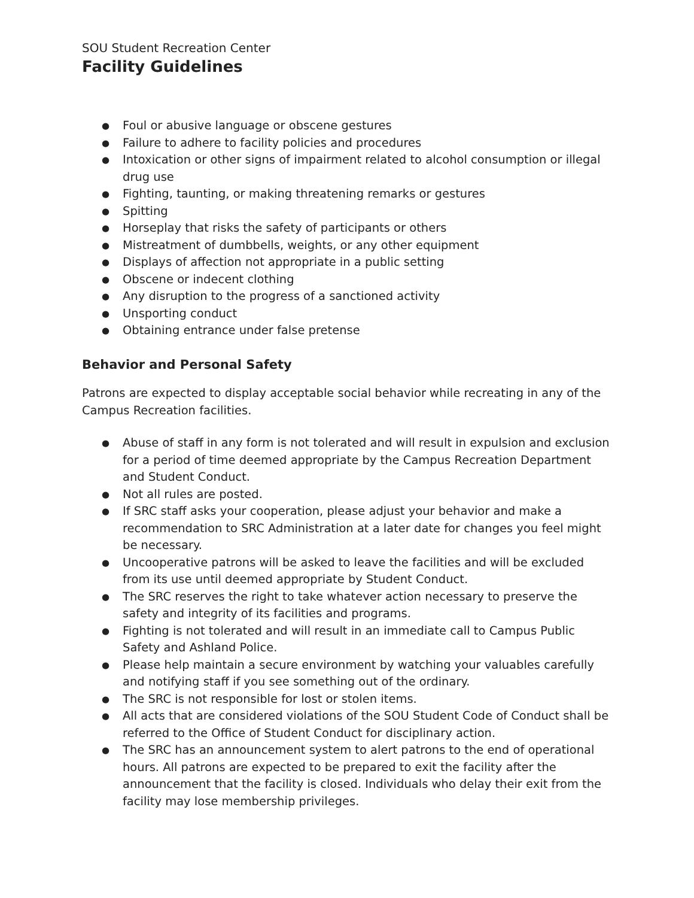SOU Student Recreation Center
Facility Guidelines
● Foul or abusive language or obscene gestures
● Failure to adhere to facility policies and procedures
● Intoxication or other signs of impairment related to alcohol consumption or illegal drug use
● Fighting, taunting, or making threatening remarks or gestures
● Spitting
● Horseplay that risks the safety of participants or others
● Mistreatment of dumbbells, weights, or any other equipment
● Displays of affection not appropriate in a public setting
● Obscene or indecent clothing
● Any disruption to the progress of a sanctioned activity
● Unsporting conduct
● Obtaining entrance under false pretense
Behavior and Personal Safety
Patrons are expected to display acceptable social behavior while recreating in any of the Campus Recreation facilities.
● Abuse of staff in any form is not tolerated and will result in expulsion and exclusion for a period of time deemed appropriate by the Campus Recreation Department and Student Conduct.
● Not all rules are posted.
● If SRC staff asks your cooperation, please adjust your behavior and make a recommendation to SRC Administration at a later date for changes you feel might be necessary.
● Uncooperative patrons will be asked to leave the facilities and will be excluded from its use until deemed appropriate by Student Conduct.
● The SRC reserves the right to take whatever action necessary to preserve the safety and integrity of its facilities and programs.
● Fighting is not tolerated and will result in an immediate call to Campus Public Safety and Ashland Police.
● Please help maintain a secure environment by watching your valuables carefully and notifying staff if you see something out of the ordinary.
● The SRC is not responsible for lost or stolen items.
● All acts that are considered violations of the SOU Student Code of Conduct shall be referred to the Office of Student Conduct for disciplinary action.
● The SRC has an announcement system to alert patrons to the end of operational hours. All patrons are expected to be prepared to exit the facility after the announcement that the facility is closed. Individuals who delay their exit from the facility may lose membership privileges.